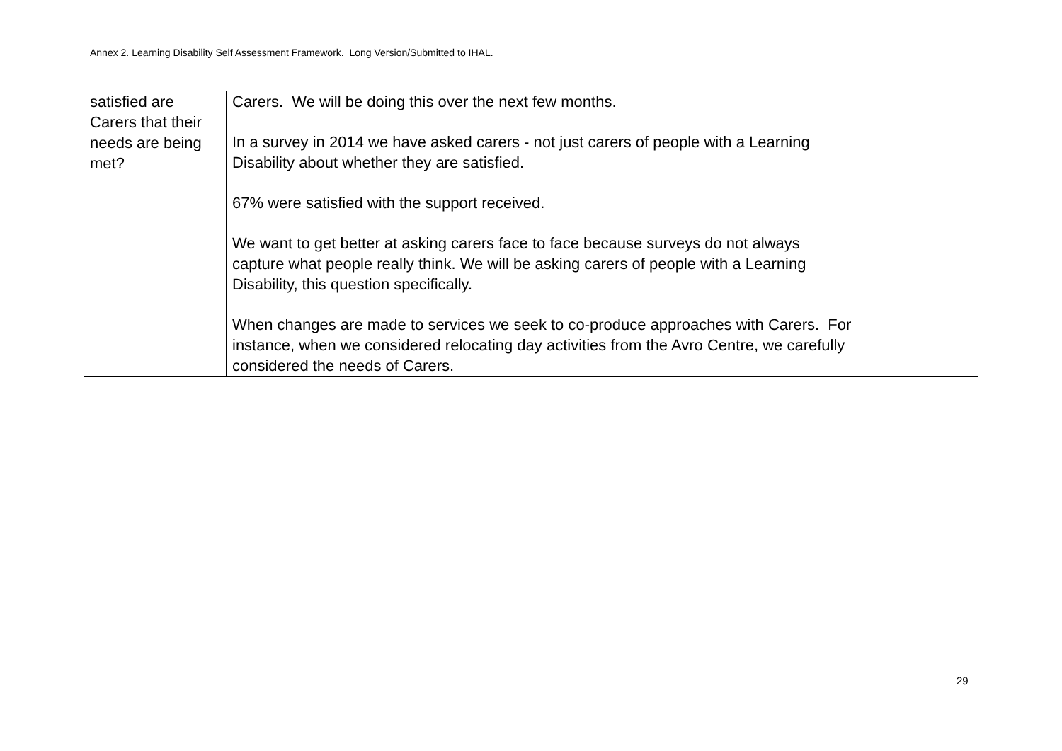Annex 2. Learning Disability Self Assessment Framework. Long Version/Submitted to IHAL.
| satisfied are Carers that their needs are being met? | Carers. We will be doing this over the next few months. In a survey in 2014 we have asked carers - not just carers of people with a Learning Disability about whether they are satisfied. 67% were satisfied with the support received. We want to get better at asking carers face to face because surveys do not always capture what people really think. We will be asking carers of people with a Learning Disability, this question specifically. When changes are made to services we seek to co-produce approaches with Carers. For instance, when we considered relocating day activities from the Avro Centre, we carefully considered the needs of Carers. | |
29